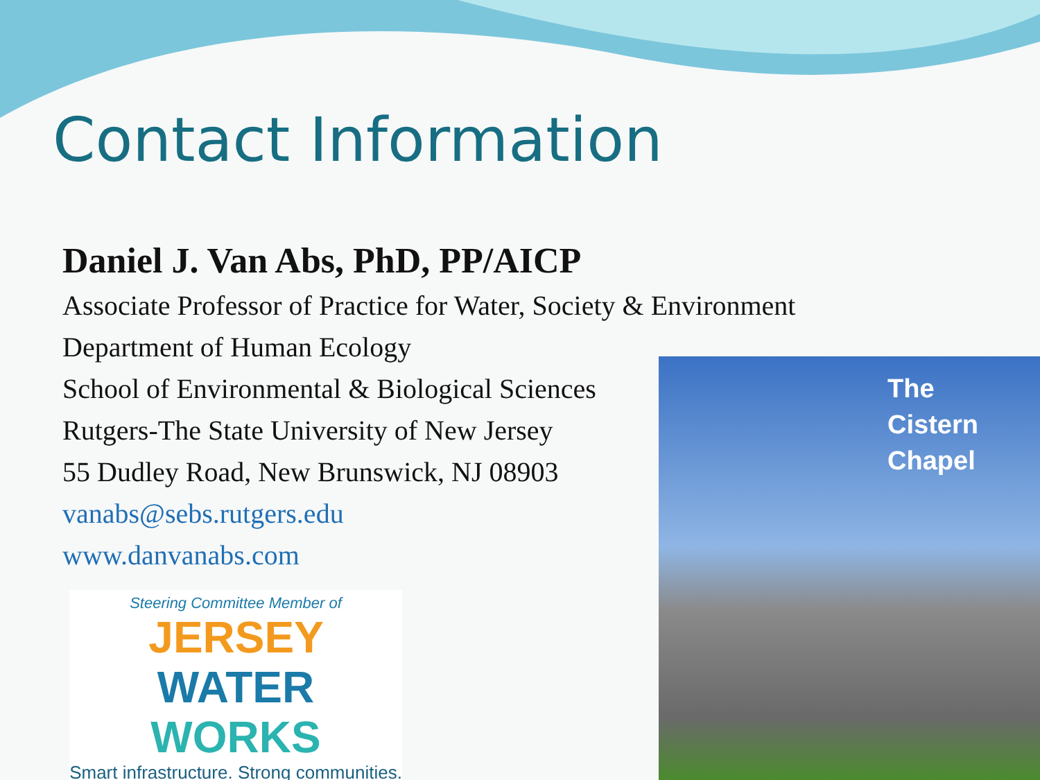Contact Information
Daniel J. Van Abs, PhD, PP/AICP
Associate Professor of Practice for Water, Society & Environment
Department of Human Ecology
School of Environmental & Biological Sciences
Rutgers-The State University of New Jersey
55 Dudley Road, New Brunswick, NJ 08903
vanabs@sebs.rutgers.edu
www.danvanabs.com
Steering Committee Member of
JERSEY WATER
WORKS
Smart infrastructure. Strong communities.
The
Cistern
Chapel